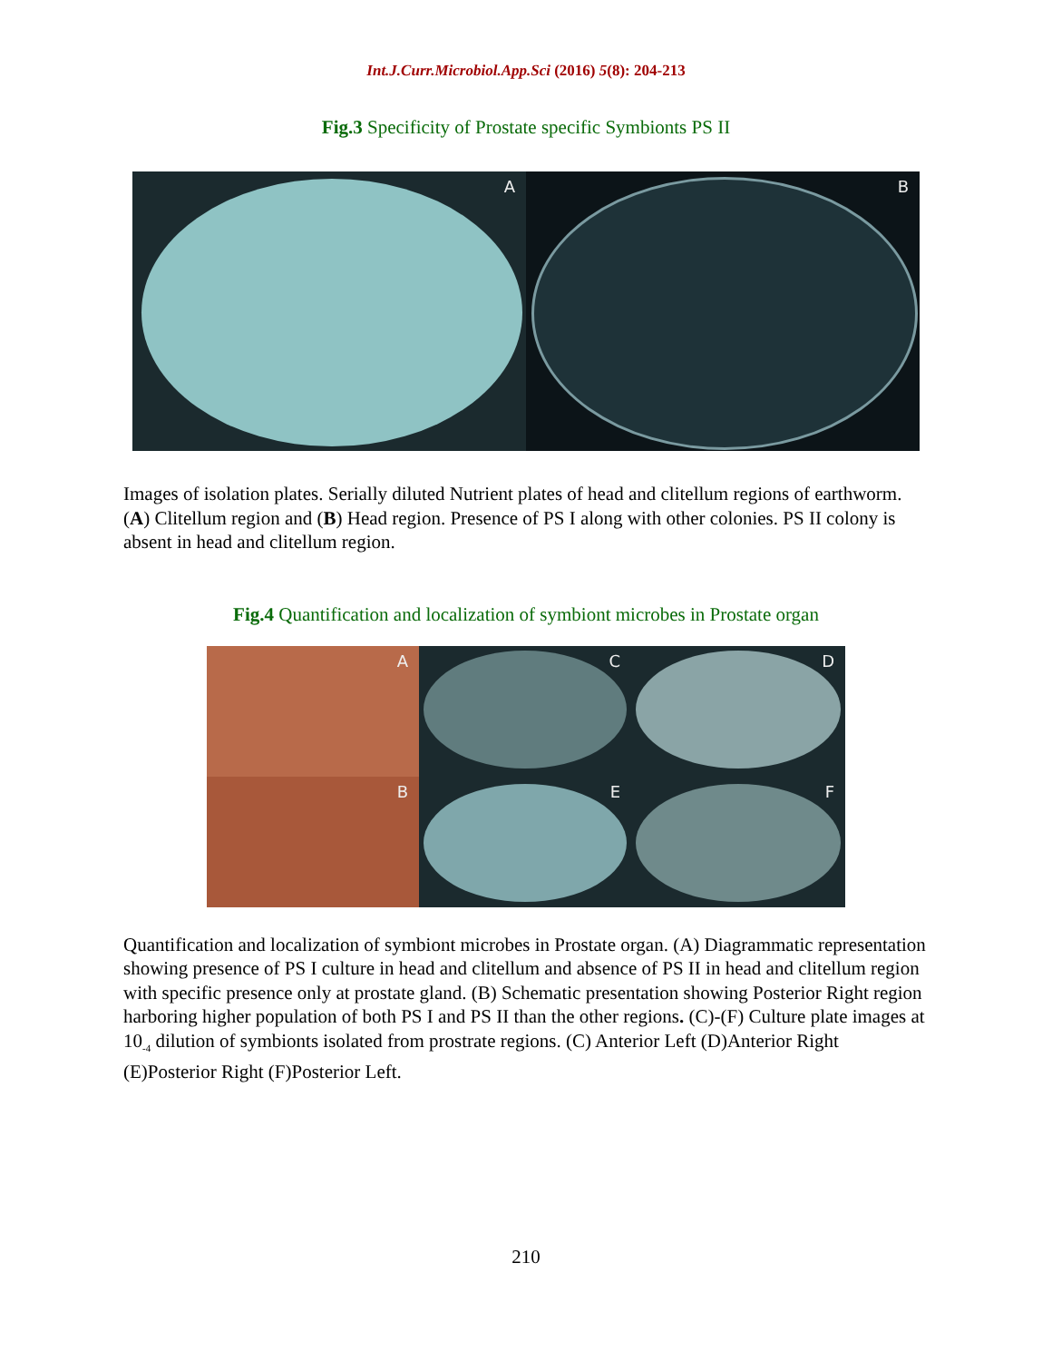Int.J.Curr.Microbiol.App.Sci (2016) 5(8): 204-213
Fig.3 Specificity of Prostate specific Symbionts PS II
A
B
Images of isolation plates. Serially diluted Nutrient plates of head and clitellum regions of earthworm. (A) Clitellum region and (B) Head region. Presence of PS I along with other colonies. PS II colony is absent in head and clitellum region.
Fig.4 Quantification and localization of symbiont microbes in Prostate organ
A
C
D
B
E
F
Quantification and localization of symbiont microbes in Prostate organ. (A) Diagrammatic representation showing presence of PS I culture in head and clitellum and absence of PS II in head and clitellum region with specific presence only at prostate gland. (B) Schematic presentation showing Posterior Right region harboring higher population of both PS I and PS II than the other regions. (C)-(F) Culture plate images at 10<sub>-4</sub> dilution of symbionts isolated from prostrate regions. (C) Anterior Left (D)Anterior Right (E)Posterior Right (F)Posterior Left.
210